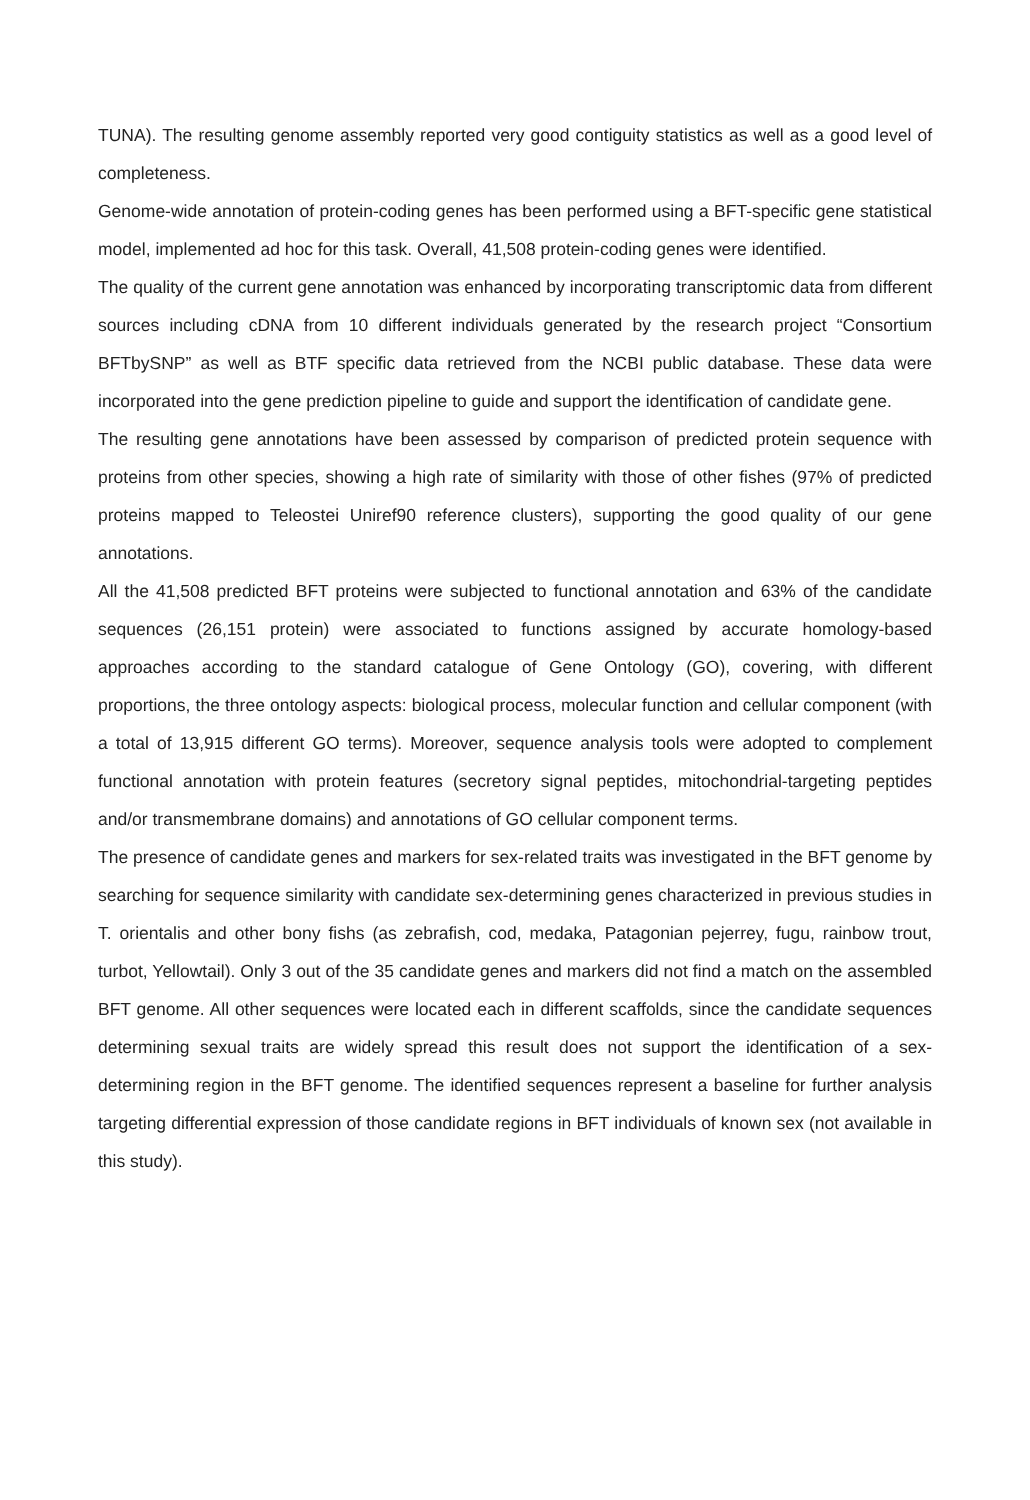TUNA). The resulting genome assembly reported very good contiguity statistics as well as a good level of completeness.
Genome-wide annotation of protein-coding genes has been performed using a BFT-specific gene statistical model, implemented ad hoc for this task. Overall, 41,508 protein-coding genes were identified.
The quality of the current gene annotation was enhanced by incorporating transcriptomic data from different sources including cDNA from 10 different individuals generated by the research project “Consortium BFTbySNP” as well as BTF specific data retrieved from the NCBI public database. These data were incorporated into the gene prediction pipeline to guide and support the identification of candidate gene.
The resulting gene annotations have been assessed by comparison of predicted protein sequence with proteins from other species, showing a high rate of similarity with those of other fishes (97% of predicted proteins mapped to Teleostei Uniref90 reference clusters), supporting the good quality of our gene annotations.
All the 41,508 predicted BFT proteins were subjected to functional annotation and 63% of the candidate sequences (26,151 protein) were associated to functions assigned by accurate homology-based approaches according to the standard catalogue of Gene Ontology (GO), covering, with different proportions, the three ontology aspects: biological process, molecular function and cellular component (with a total of 13,915 different GO terms). Moreover, sequence analysis tools were adopted to complement functional annotation with protein features (secretory signal peptides, mitochondrial-targeting peptides and/or transmembrane domains) and annotations of GO cellular component terms.
The presence of candidate genes and markers for sex-related traits was investigated in the BFT genome by searching for sequence similarity with candidate sex-determining genes characterized in previous studies in T. orientalis and other bony fishs (as zebrafish, cod, medaka, Patagonian pejerrey, fugu, rainbow trout, turbot, Yellowtail). Only 3 out of the 35 candidate genes and markers did not find a match on the assembled BFT genome. All other sequences were located each in different scaffolds, since the candidate sequences determining sexual traits are widely spread this result does not support the identification of a sex-determining region in the BFT genome. The identified sequences represent a baseline for further analysis targeting differential expression of those candidate regions in BFT individuals of known sex (not available in this study).